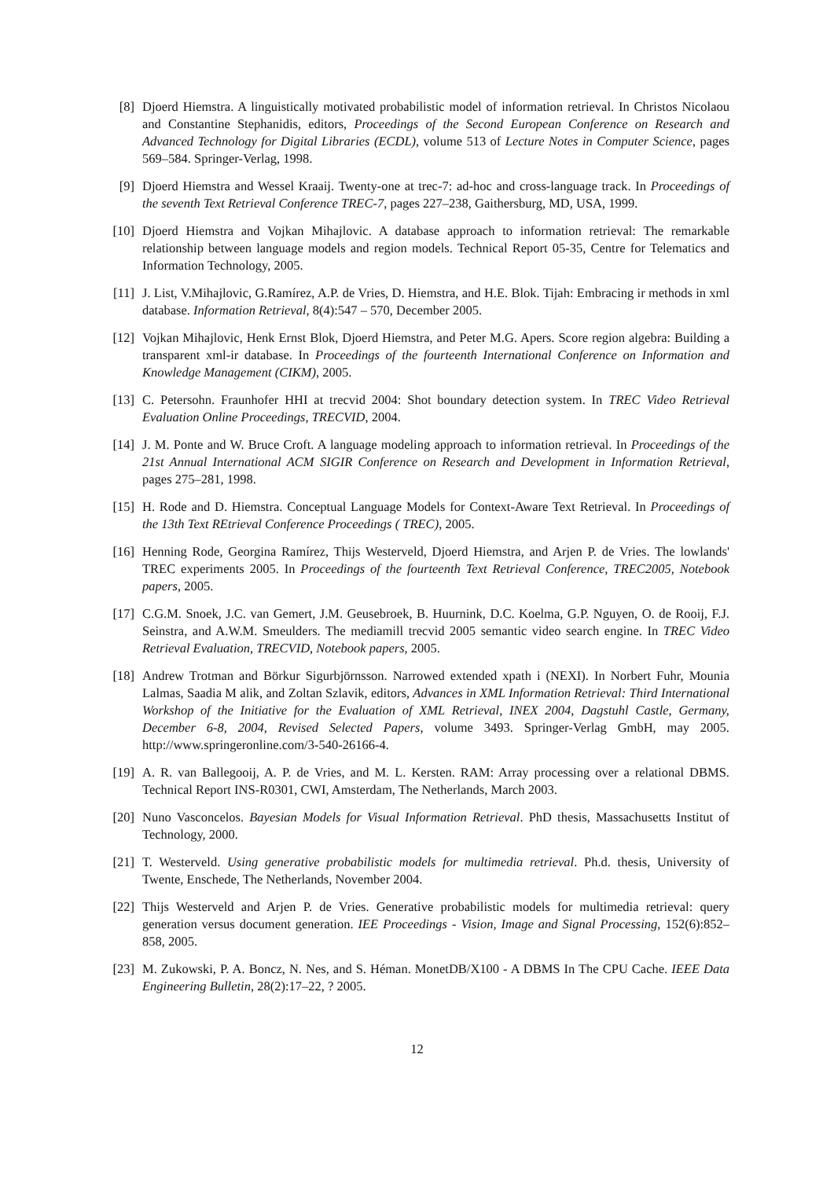[8] Djoerd Hiemstra. A linguistically motivated probabilistic model of information retrieval. In Christos Nicolaou and Constantine Stephanidis, editors, Proceedings of the Second European Conference on Research and Advanced Technology for Digital Libraries (ECDL), volume 513 of Lecture Notes in Computer Science, pages 569–584. Springer-Verlag, 1998.
[9] Djoerd Hiemstra and Wessel Kraaij. Twenty-one at trec-7: ad-hoc and cross-language track. In Proceedings of the seventh Text Retrieval Conference TREC-7, pages 227–238, Gaithersburg, MD, USA, 1999.
[10]
Djoerd Hiemstra and Vojkan Mihajlovic. A database approach to information retrieval: The remarkable relationship between language models and region models. Technical Report 05-35, Centre for Telematics and Information Technology, 2005.
[11]
J. List, V.Mihajlovic, G.Ramírez, A.P. de Vries, D. Hiemstra, and H.E. Blok. Tijah: Embracing ir methods in xml database. Information Retrieval, 8(4):547 – 570, December 2005.
[12]
Vojkan Mihajlovic, Henk Ernst Blok, Djoerd Hiemstra, and Peter M.G. Apers. Score region algebra: Building a transparent xml-ir database. In Proceedings of the fourteenth International Conference on Information and Knowledge Management (CIKM), 2005.
[13]
C. Petersohn. Fraunhofer HHI at trecvid 2004: Shot boundary detection system. In TREC Video Retrieval Evaluation Online Proceedings, TRECVID, 2004.
[14]
J. M. Ponte and W. Bruce Croft. A language modeling approach to information retrieval. In Proceedings of the 21st Annual International ACM SIGIR Conference on Research and Development in Information Retrieval, pages 275–281, 1998.
[15]
H. Rode and D. Hiemstra. Conceptual Language Models for Context-Aware Text Retrieval. In Proceedings of the 13th Text REtrieval Conference Proceedings ( TREC), 2005.
[16]
Henning Rode, Georgina Ramírez, Thijs Westerveld, Djoerd Hiemstra, and Arjen P. de Vries. The lowlands' TREC experiments 2005. In Proceedings of the fourteenth Text Retrieval Conference, TREC2005, Notebook papers, 2005.
[17]
C.G.M. Snoek, J.C. van Gemert, J.M. Geusebroek, B. Huurnink, D.C. Koelma, G.P. Nguyen, O. de Rooij, F.J. Seinstra, and A.W.M. Smeulders. The mediamill trecvid 2005 semantic video search engine. In TREC Video Retrieval Evaluation, TRECVID, Notebook papers, 2005.
[18]
Andrew Trotman and Börkur Sigurbjörnsson. Narrowed extended xpath i (NEXI). In Norbert Fuhr, Mounia Lalmas, Saadia M alik, and Zoltan Szlavik, editors, Advances in XML Information Retrieval: Third International Workshop of the Initiative for the Evaluation of XML Retrieval, INEX 2004, Dagstuhl Castle, Germany, December 6-8, 2004, Revised Selected Papers, volume 3493. Springer-Verlag GmbH, may 2005. http://www.springeronline.com/3-540-26166-4.
[19]
A. R. van Ballegooij, A. P. de Vries, and M. L. Kersten. RAM: Array processing over a relational DBMS. Technical Report INS-R0301, CWI, Amsterdam, The Netherlands, March 2003.
[20]
Nuno Vasconcelos. Bayesian Models for Visual Information Retrieval. PhD thesis, Massachusetts Institut of Technology, 2000.
[21]
T. Westerveld. Using generative probabilistic models for multimedia retrieval. Ph.d. thesis, University of Twente, Enschede, The Netherlands, November 2004.
[22]
Thijs Westerveld and Arjen P. de Vries. Generative probabilistic models for multimedia retrieval: query generation versus document generation. IEE Proceedings - Vision, Image and Signal Processing, 152(6):852–858, 2005.
[23]
M. Zukowski, P. A. Boncz, N. Nes, and S. Héman. MonetDB/X100 - A DBMS In The CPU Cache. IEEE Data Engineering Bulletin, 28(2):17–22, ? 2005.
12